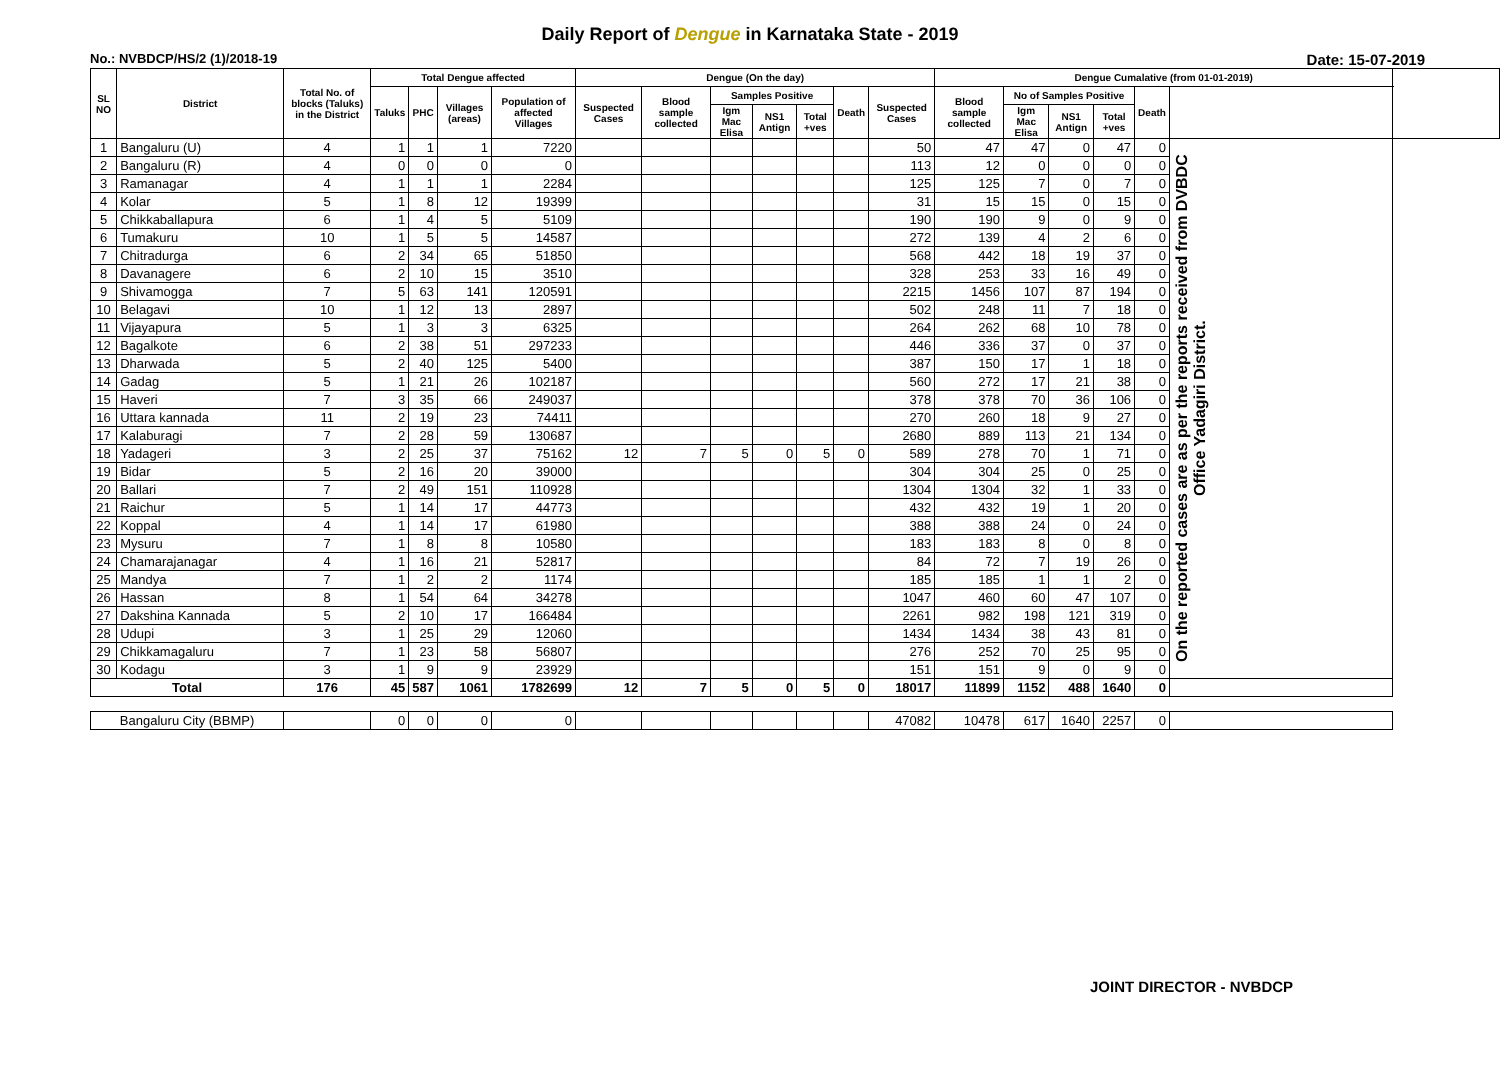Daily Report of Dengue in Karnataka State - 2019
No.: NVBDCP/HS/2 (1)/2018-19 Date: 15-07-2019
| SL NO | District | Total No. of blocks (Taluks) in the District | Total Dengue affected | | | | Dengue (On the day) | | | | | | | Dengue Cumalative (from 01-01-2019) | | | | | | |
| --- | --- | --- | --- | --- | --- | --- | --- | --- | --- | --- | --- | --- | --- | --- | --- | --- | --- | --- | --- | --- |
| | | | Taluks | PHC | Villages (areas) | Population of affected Villages | Suspected Cases | Blood sample collected | Samples Positive | | | Death | Suspected Cases | Blood sample collected | No of Samples Positive | | | Death | | |
| | | | | | | | | | Igm Mac Elisa | NS1 Antign | Total +ves | | | | Igm Mac Elisa | NS1 Antign | Total +ves | | | |
| 1 | Bangaluru (U) | 4 | 1 | 1 | 1 | 7220 | | | | | | | 50 | 47 | 47 | 0 | 47 | 0 | On the reported cases are as per the reports received from DVBDC Office Yadagiri District. | |
| 2 | Bangaluru (R) | 4 | 0 | 0 | 0 | 0 | | | | | | | 113 | 12 | 0 | 0 | 0 | 0 | | |
| 3 | Ramanagar | 4 | 1 | 1 | 1 | 2284 | | | | | | | 125 | 125 | 7 | 0 | 7 | 0 | | |
| 4 | Kolar | 5 | 1 | 8 | 12 | 19399 | | | | | | | 31 | 15 | 15 | 0 | 15 | 0 | | |
| 5 | Chikkaballapura | 6 | 1 | 4 | 5 | 5109 | | | | | | | 190 | 190 | 9 | 0 | 9 | 0 | | |
| 6 | Tumakuru | 10 | 1 | 5 | 5 | 14587 | | | | | | | 272 | 139 | 4 | 2 | 6 | 0 | | |
| 7 | Chitradurga | 6 | 2 | 34 | 65 | 51850 | | | | | | | 568 | 442 | 18 | 19 | 37 | 0 | | |
| 8 | Davanagere | 6 | 2 | 10 | 15 | 3510 | | | | | | | 328 | 253 | 33 | 16 | 49 | 0 | | |
| 9 | Shivamogga | 7 | 5 | 63 | 141 | 120591 | | | | | | | 2215 | 1456 | 107 | 87 | 194 | 0 | | |
| 10 | Belagavi | 10 | 1 | 12 | 13 | 2897 | | | | | | | 502 | 248 | 11 | 7 | 18 | 0 | | |
| 11 | Vijayapura | 5 | 1 | 3 | 3 | 6325 | | | | | | | 264 | 262 | 68 | 10 | 78 | 0 | | |
| 12 | Bagalkote | 6 | 2 | 38 | 51 | 297233 | | | | | | | 446 | 336 | 37 | 0 | 37 | 0 | | |
| 13 | Dharwada | 5 | 2 | 40 | 125 | 5400 | | | | | | | 387 | 150 | 17 | 1 | 18 | 0 | | |
| 14 | Gadag | 5 | 1 | 21 | 26 | 102187 | | | | | | | 560 | 272 | 17 | 21 | 38 | 0 | | |
| 15 | Haveri | 7 | 3 | 35 | 66 | 249037 | | | | | | | 378 | 378 | 70 | 36 | 106 | 0 | | |
| 16 | Uttara kannada | 11 | 2 | 19 | 23 | 74411 | | | | | | | 270 | 260 | 18 | 9 | 27 | 0 | | |
| 17 | Kalaburagi | 7 | 2 | 28 | 59 | 130687 | | | | | | | 2680 | 889 | 113 | 21 | 134 | 0 | | |
| 18 | Yadageri | 3 | 2 | 25 | 37 | 75162 | 12 | 7 | 5 | 0 | 5 | 0 | 589 | 278 | 70 | 1 | 71 | 0 | | |
| 19 | Bidar | 5 | 2 | 16 | 20 | 39000 | | | | | | | 304 | 304 | 25 | 0 | 25 | 0 | | |
| 20 | Ballari | 7 | 2 | 49 | 151 | 110928 | | | | | | | 1304 | 1304 | 32 | 1 | 33 | 0 | | |
| 21 | Raichur | 5 | 1 | 14 | 17 | 44773 | | | | | | | 432 | 432 | 19 | 1 | 20 | 0 | | |
| 22 | Koppal | 4 | 1 | 14 | 17 | 61980 | | | | | | | 388 | 388 | 24 | 0 | 24 | 0 | | |
| 23 | Mysuru | 7 | 1 | 8 | 8 | 10580 | | | | | | | 183 | 183 | 8 | 0 | 8 | 0 | | |
| 24 | Chamarajanagar | 4 | 1 | 16 | 21 | 52817 | | | | | | | 84 | 72 | 7 | 19 | 26 | 0 | | |
| 25 | Mandya | 7 | 1 | 2 | 2 | 1174 | | | | | | | 185 | 185 | 1 | 1 | 2 | 0 | | |
| 26 | Hassan | 8 | 1 | 54 | 64 | 34278 | | | | | | | 1047 | 460 | 60 | 47 | 107 | 0 | | |
| 27 | Dakshina Kannada | 5 | 2 | 10 | 17 | 166484 | | | | | | | 2261 | 982 | 198 | 121 | 319 | 0 | | |
| 28 | Udupi | 3 | 1 | 25 | 29 | 12060 | | | | | | | 1434 | 1434 | 38 | 43 | 81 | 0 | | |
| 29 | Chikkamagaluru | 7 | 1 | 23 | 58 | 56807 | | | | | | | 276 | 252 | 70 | 25 | 95 | 0 | | |
| 30 | Kodagu | 3 | 1 | 9 | 9 | 23929 | | | | | | | 151 | 151 | 9 | 0 | 9 | 0 | | |
| Total | | 176 | 45 | 587 | 1061 | 1782699 | 12 | 7 | 5 | 0 | 5 | 0 | 18017 | 11899 | 1152 | 488 | 1640 | 0 | | |
| Bangaluru City (BBMP) | | | 0 | 0 | 0 | 0 | | | | | | | 47082 | 10478 | 617 | 1640 | 2257 | 0 | | |
JOINT DIRECTOR - NVBDCP